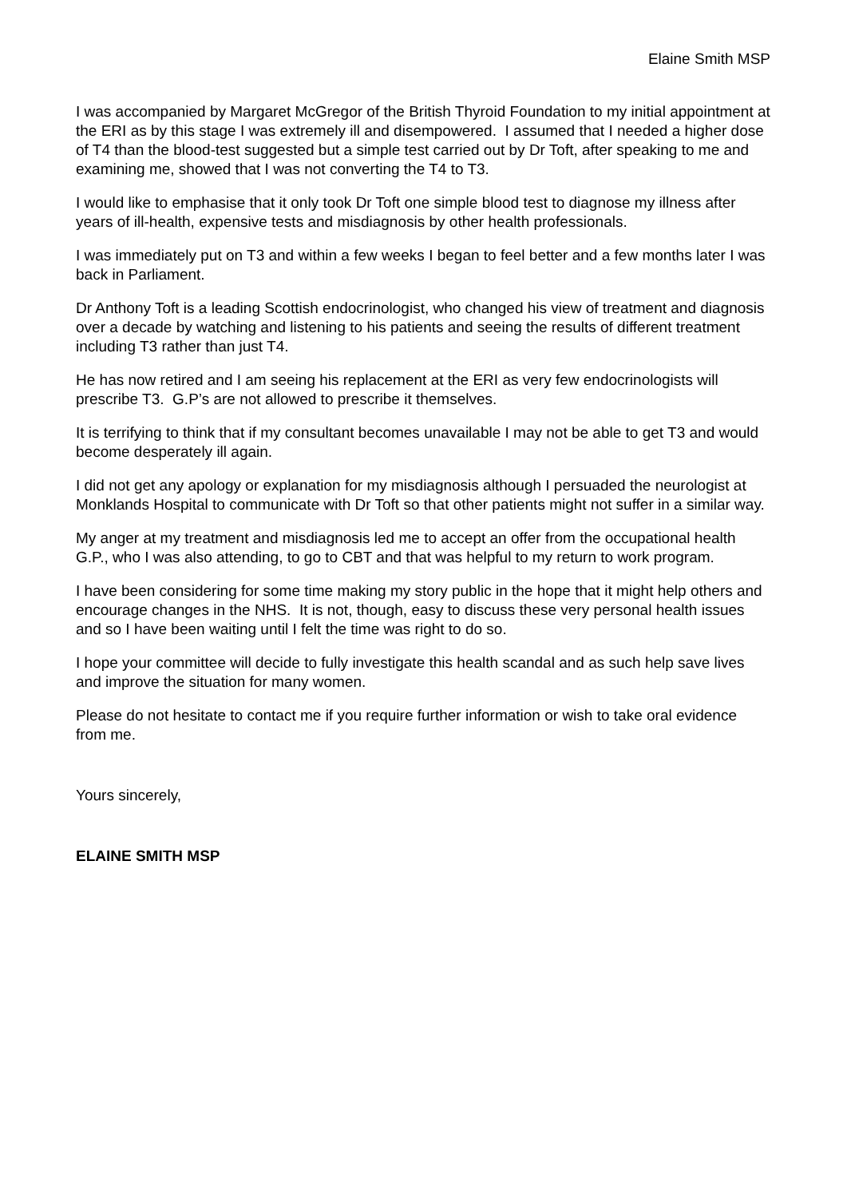Elaine Smith MSP
I was accompanied by Margaret McGregor of the British Thyroid Foundation to my initial appointment at the ERI as by this stage I was extremely ill and disempowered. I assumed that I needed a higher dose of T4 than the blood-test suggested but a simple test carried out by Dr Toft, after speaking to me and examining me, showed that I was not converting the T4 to T3.
I would like to emphasise that it only took Dr Toft one simple blood test to diagnose my illness after years of ill-health, expensive tests and misdiagnosis by other health professionals.
I was immediately put on T3 and within a few weeks I began to feel better and a few months later I was back in Parliament.
Dr Anthony Toft is a leading Scottish endocrinologist, who changed his view of treatment and diagnosis over a decade by watching and listening to his patients and seeing the results of different treatment including T3 rather than just T4.
He has now retired and I am seeing his replacement at the ERI as very few endocrinologists will prescribe T3. G.P’s are not allowed to prescribe it themselves.
It is terrifying to think that if my consultant becomes unavailable I may not be able to get T3 and would become desperately ill again.
I did not get any apology or explanation for my misdiagnosis although I persuaded the neurologist at Monklands Hospital to communicate with Dr Toft so that other patients might not suffer in a similar way.
My anger at my treatment and misdiagnosis led me to accept an offer from the occupational health G.P., who I was also attending, to go to CBT and that was helpful to my return to work program.
I have been considering for some time making my story public in the hope that it might help others and encourage changes in the NHS. It is not, though, easy to discuss these very personal health issues and so I have been waiting until I felt the time was right to do so.
I hope your committee will decide to fully investigate this health scandal and as such help save lives and improve the situation for many women.
Please do not hesitate to contact me if you require further information or wish to take oral evidence from me.
Yours sincerely,
ELAINE SMITH MSP